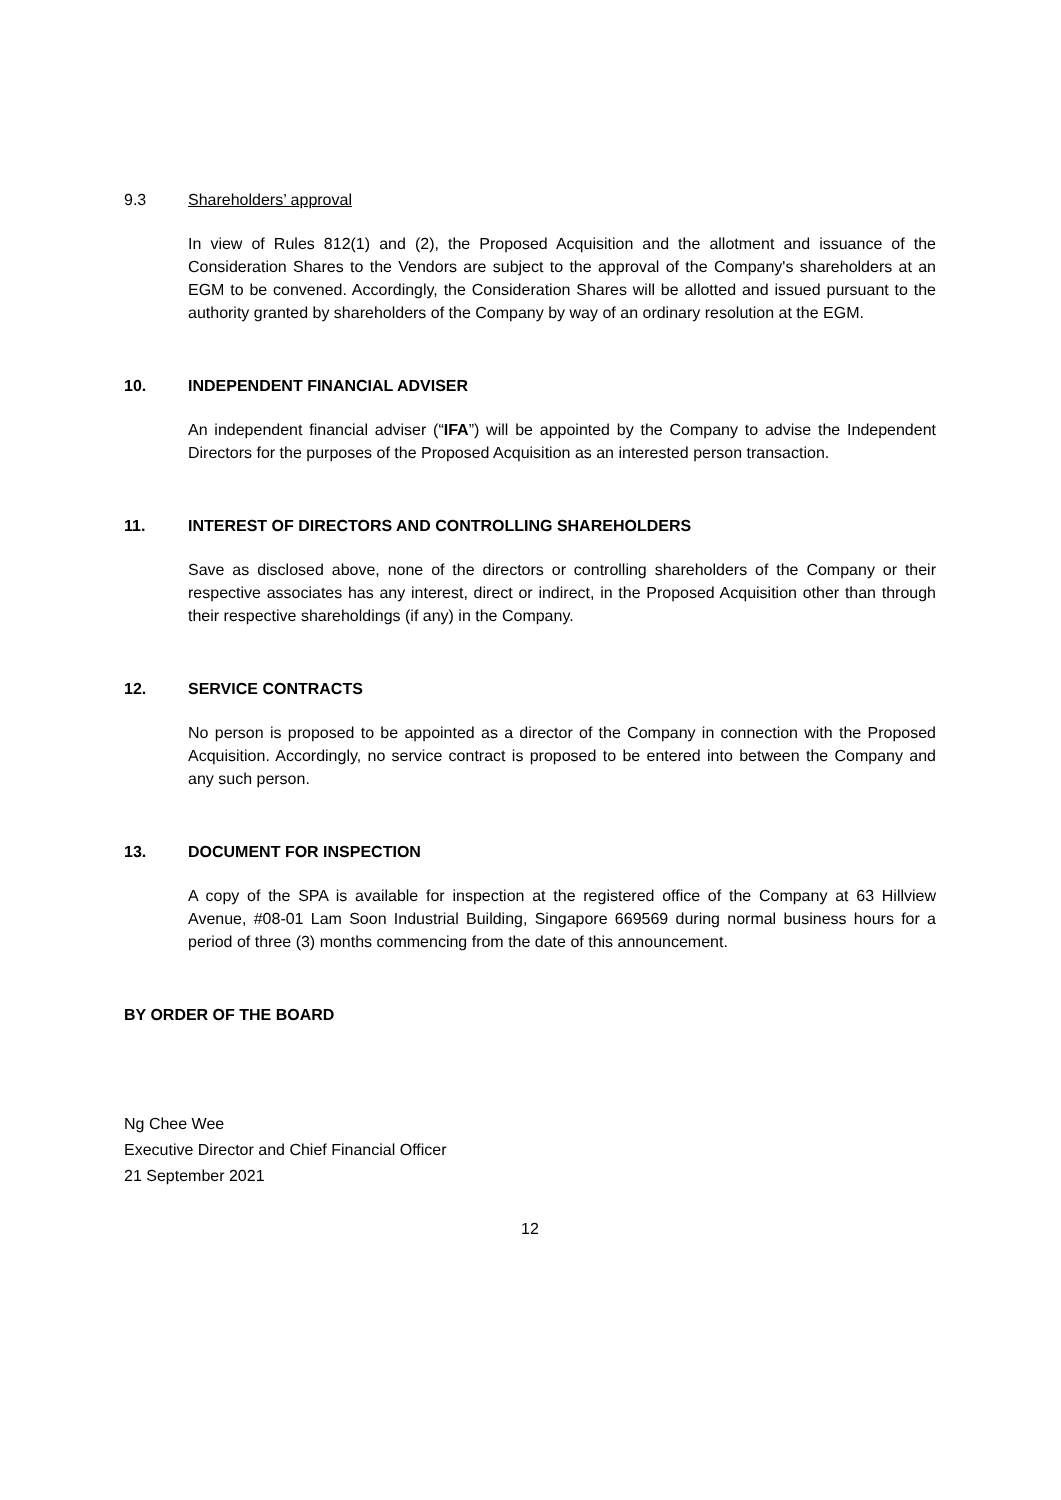9.3 Shareholders’ approval
In view of Rules 812(1) and (2), the Proposed Acquisition and the allotment and issuance of the Consideration Shares to the Vendors are subject to the approval of the Company's shareholders at an EGM to be convened. Accordingly, the Consideration Shares will be allotted and issued pursuant to the authority granted by shareholders of the Company by way of an ordinary resolution at the EGM.
10. INDEPENDENT FINANCIAL ADVISER
An independent financial adviser (“IFA”) will be appointed by the Company to advise the Independent Directors for the purposes of the Proposed Acquisition as an interested person transaction.
11. INTEREST OF DIRECTORS AND CONTROLLING SHAREHOLDERS
Save as disclosed above, none of the directors or controlling shareholders of the Company or their respective associates has any interest, direct or indirect, in the Proposed Acquisition other than through their respective shareholdings (if any) in the Company.
12. SERVICE CONTRACTS
No person is proposed to be appointed as a director of the Company in connection with the Proposed Acquisition. Accordingly, no service contract is proposed to be entered into between the Company and any such person.
13. DOCUMENT FOR INSPECTION
A copy of the SPA is available for inspection at the registered office of the Company at 63 Hillview Avenue, #08-01 Lam Soon Industrial Building, Singapore 669569 during normal business hours for a period of three (3) months commencing from the date of this announcement.
BY ORDER OF THE BOARD
Ng Chee Wee
Executive Director and Chief Financial Officer
21 September 2021
12